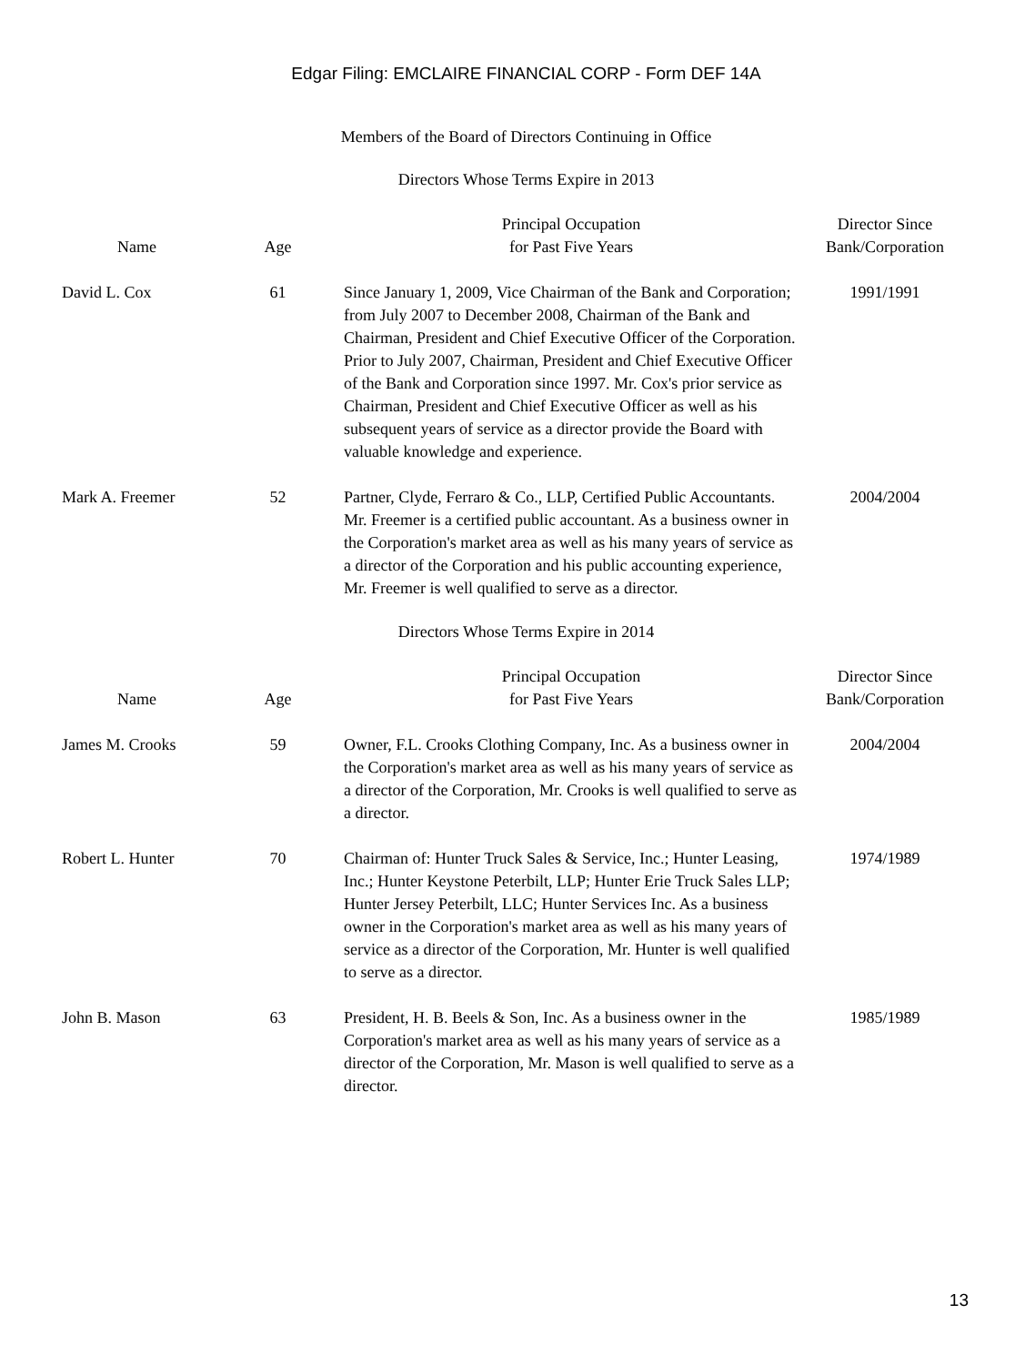Edgar Filing: EMCLAIRE FINANCIAL CORP - Form DEF 14A
Members of the Board of Directors Continuing in Office
Directors Whose Terms Expire in 2013
| Name | Age | Principal Occupation for Past Five Years | Director Since Bank/Corporation |
| --- | --- | --- | --- |
| David L. Cox | 61 | Since January 1, 2009, Vice Chairman of the Bank and Corporation; from July 2007 to December 2008, Chairman of the Bank and Chairman, President and Chief Executive Officer of the Corporation. Prior to July 2007, Chairman, President and Chief Executive Officer of the Bank and Corporation since 1997. Mr. Cox's prior service as Chairman, President and Chief Executive Officer as well as his subsequent years of service as a director provide the Board with valuable knowledge and experience. | 1991/1991 |
| Mark A. Freemer | 52 | Partner, Clyde, Ferraro & Co., LLP, Certified Public Accountants. Mr. Freemer is a certified public accountant. As a business owner in the Corporation's market area as well as his many years of service as a director of the Corporation and his public accounting experience, Mr. Freemer is well qualified to serve as a director. | 2004/2004 |
Directors Whose Terms Expire in 2014
| Name | Age | Principal Occupation for Past Five Years | Director Since Bank/Corporation |
| --- | --- | --- | --- |
| James M. Crooks | 59 | Owner, F.L. Crooks Clothing Company, Inc. As a business owner in the Corporation's market area as well as his many years of service as a director of the Corporation, Mr. Crooks is well qualified to serve as a director. | 2004/2004 |
| Robert L. Hunter | 70 | Chairman of: Hunter Truck Sales & Service, Inc.; Hunter Leasing, Inc.; Hunter Keystone Peterbilt, LLP; Hunter Erie Truck Sales LLP; Hunter Jersey Peterbilt, LLC; Hunter Services Inc. As a business owner in the Corporation's market area as well as his many years of service as a director of the Corporation, Mr. Hunter is well qualified to serve as a director. | 1974/1989 |
| John B. Mason | 63 | President, H. B. Beels & Son, Inc. As a business owner in the Corporation's market area as well as his many years of service as a director of the Corporation, Mr. Mason is well qualified to serve as a director. | 1985/1989 |
13